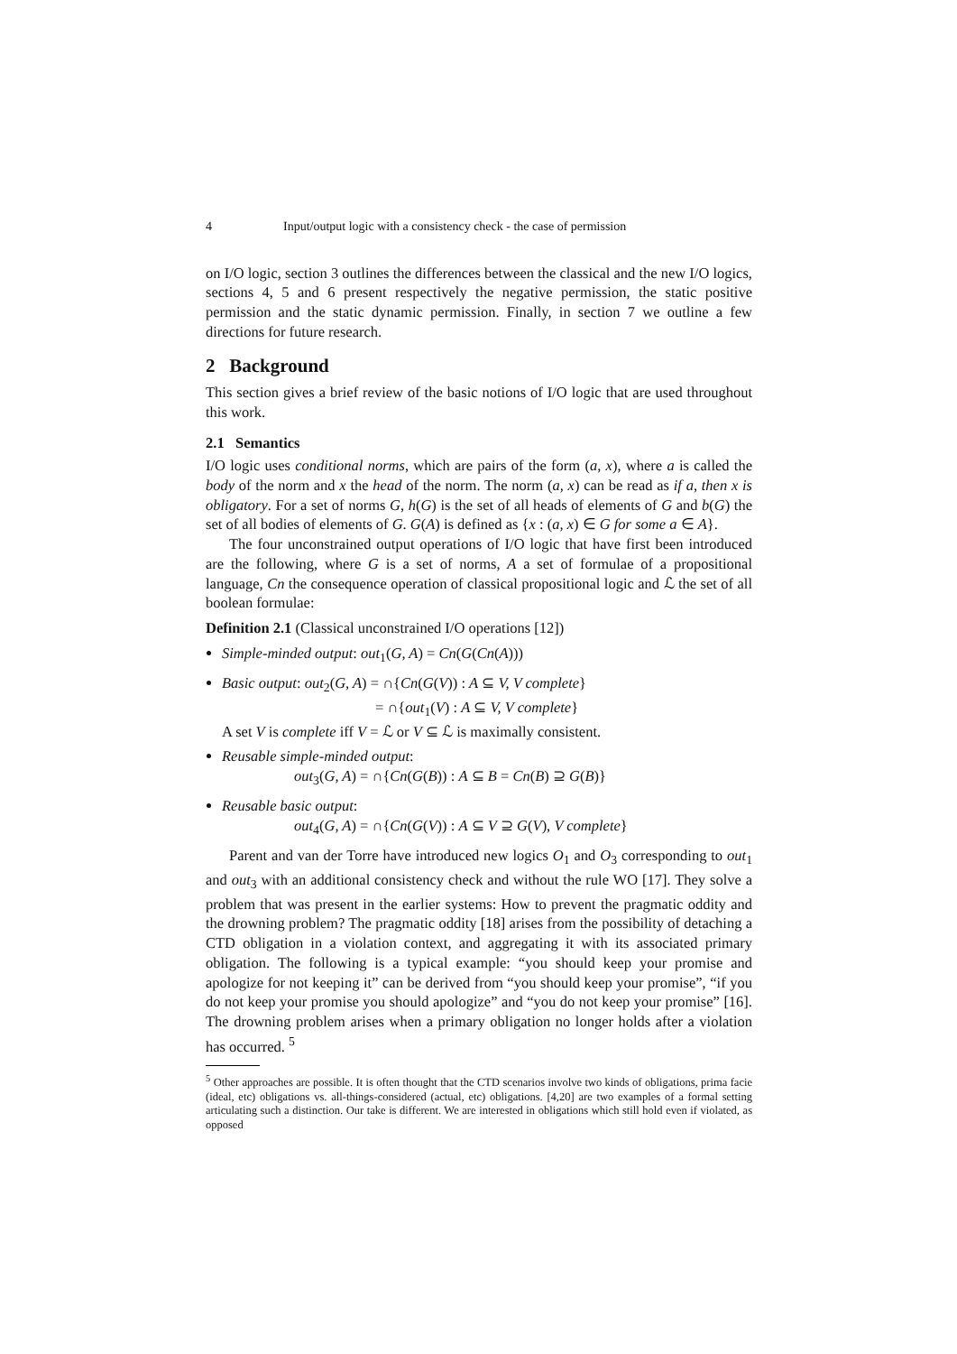4 Input/output logic with a consistency check - the case of permission
on I/O logic, section 3 outlines the differences between the classical and the new I/O logics, sections 4, 5 and 6 present respectively the negative permission, the static positive permission and the static dynamic permission. Finally, in section 7 we outline a few directions for future research.
2 Background
This section gives a brief review of the basic notions of I/O logic that are used throughout this work.
2.1 Semantics
I/O logic uses conditional norms, which are pairs of the form (a, x), where a is called the body of the norm and x the head of the norm. The norm (a, x) can be read as if a, then x is obligatory. For a set of norms G, h(G) is the set of all heads of elements of G and b(G) the set of all bodies of elements of G. G(A) is defined as {x : (a, x) ∈ G for some a ∈ A}.
The four unconstrained output operations of I/O logic that have first been introduced are the following, where G is a set of norms, A a set of formulae of a propositional language, Cn the consequence operation of classical propositional logic and ℒ the set of all boolean formulae:
Definition 2.1 (Classical unconstrained I/O operations [12])
Simple-minded output: out<sub>1</sub>(G, A) = Cn(G(Cn(A)))
Basic output: out<sub>2</sub>(G, A) = ∩{Cn(G(V)) : A ⊆ V, V complete}
= ∩{out<sub>1</sub>(V) : A ⊆ V, V complete}
A set V is complete iff V = ℒ or V ⊆ ℒ is maximally consistent.
Reusable simple-minded output:
out<sub>3</sub>(G, A) = ∩{Cn(G(B)) : A ⊆ B = Cn(B) ⊇ G(B)}
Reusable basic output:
out<sub>4</sub>(G, A) = ∩{Cn(G(V)) : A ⊆ V ⊇ G(V), V complete}
Parent and van der Torre have introduced new logics O<sub>1</sub> and O<sub>3</sub> corresponding to out<sub>1</sub> and out<sub>3</sub> with an additional consistency check and without the rule WO [17]. They solve a problem that was present in the earlier systems: How to prevent the pragmatic oddity and the drowning problem? The pragmatic oddity [18] arises from the possibility of detaching a CTD obligation in a violation context, and aggregating it with its associated primary obligation. The following is a typical example: “you should keep your promise and apologize for not keeping it” can be derived from “you should keep your promise”, “if you do not keep your promise you should apologize” and “you do not keep your promise” [16]. The drowning problem arises when a primary obligation no longer holds after a violation has occurred. <sup>5</sup>
<sup>5</sup> Other approaches are possible. It is often thought that the CTD scenarios involve two kinds of obligations, prima facie (ideal, etc) obligations vs. all-things-considered (actual, etc) obligations. [4,20] are two examples of a formal setting articulating such a distinction. Our take is different. We are interested in obligations which still hold even if violated, as opposed